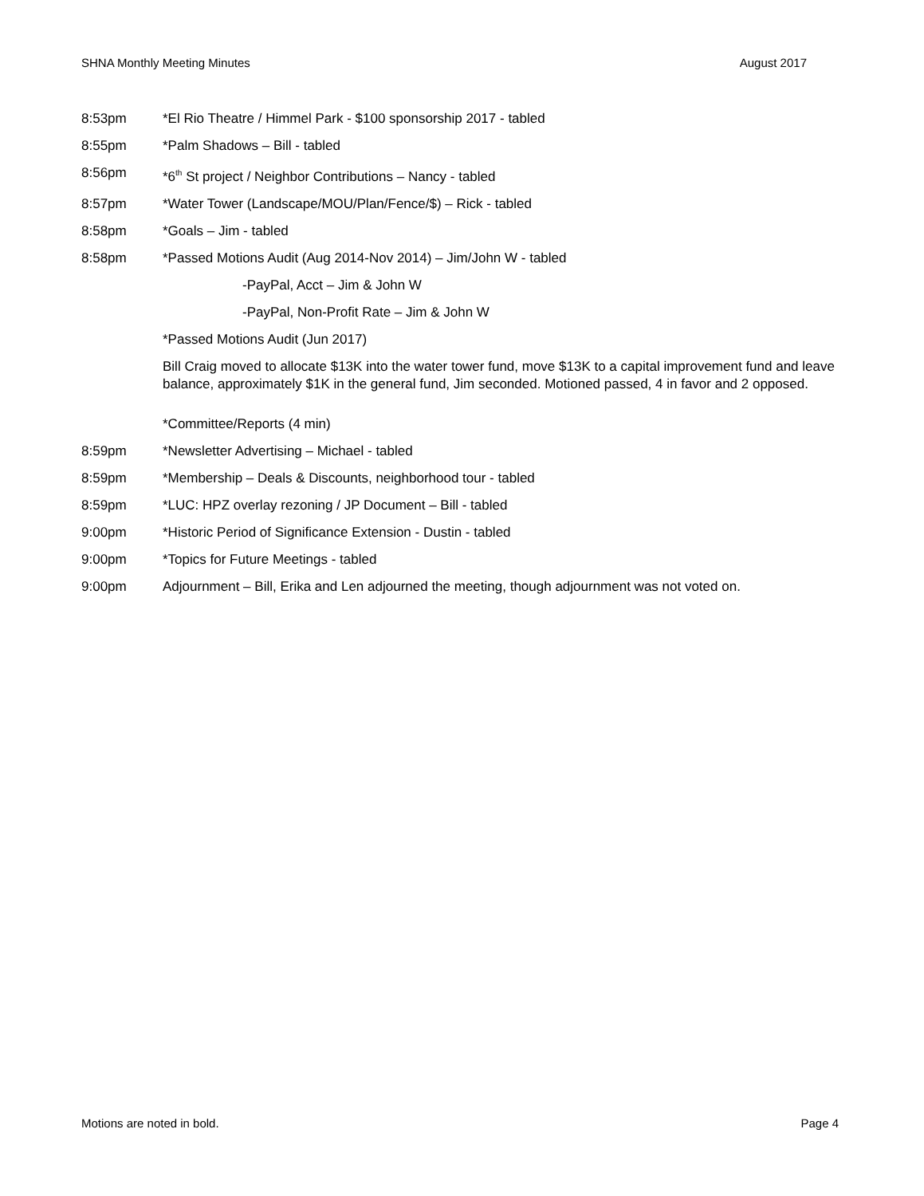SHNA Monthly Meeting Minutes August 2017
8:53pm *El Rio Theatre / Himmel Park - $100 sponsorship 2017 - tabled
8:55pm *Palm Shadows – Bill - tabled
8:56pm *6<sup>th</sup> St project / Neighbor Contributions – Nancy - tabled
8:57pm *Water Tower (Landscape/MOU/Plan/Fence/$) – Rick - tabled
8:58pm *Goals – Jim - tabled
8:58pm *Passed Motions Audit (Aug 2014-Nov 2014) – Jim/John W - tabled
-PayPal, Acct – Jim & John W
-PayPal, Non-Profit Rate – Jim & John W
*Passed Motions Audit (Jun 2017)
Bill Craig moved to allocate $13K into the water tower fund, move $13K to a capital improvement fund and leave balance, approximately $1K in the general fund, Jim seconded. Motioned passed, 4 in favor and 2 opposed.
*Committee/Reports (4 min)
8:59pm *Newsletter Advertising – Michael - tabled
8:59pm *Membership – Deals & Discounts, neighborhood tour - tabled
8:59pm *LUC: HPZ overlay rezoning / JP Document – Bill - tabled
9:00pm *Historic Period of Significance Extension - Dustin - tabled
9:00pm *Topics for Future Meetings - tabled
9:00pm Adjournment – Bill, Erika and Len adjourned the meeting, though adjournment was not voted on.
Motions are noted in bold. Page 4